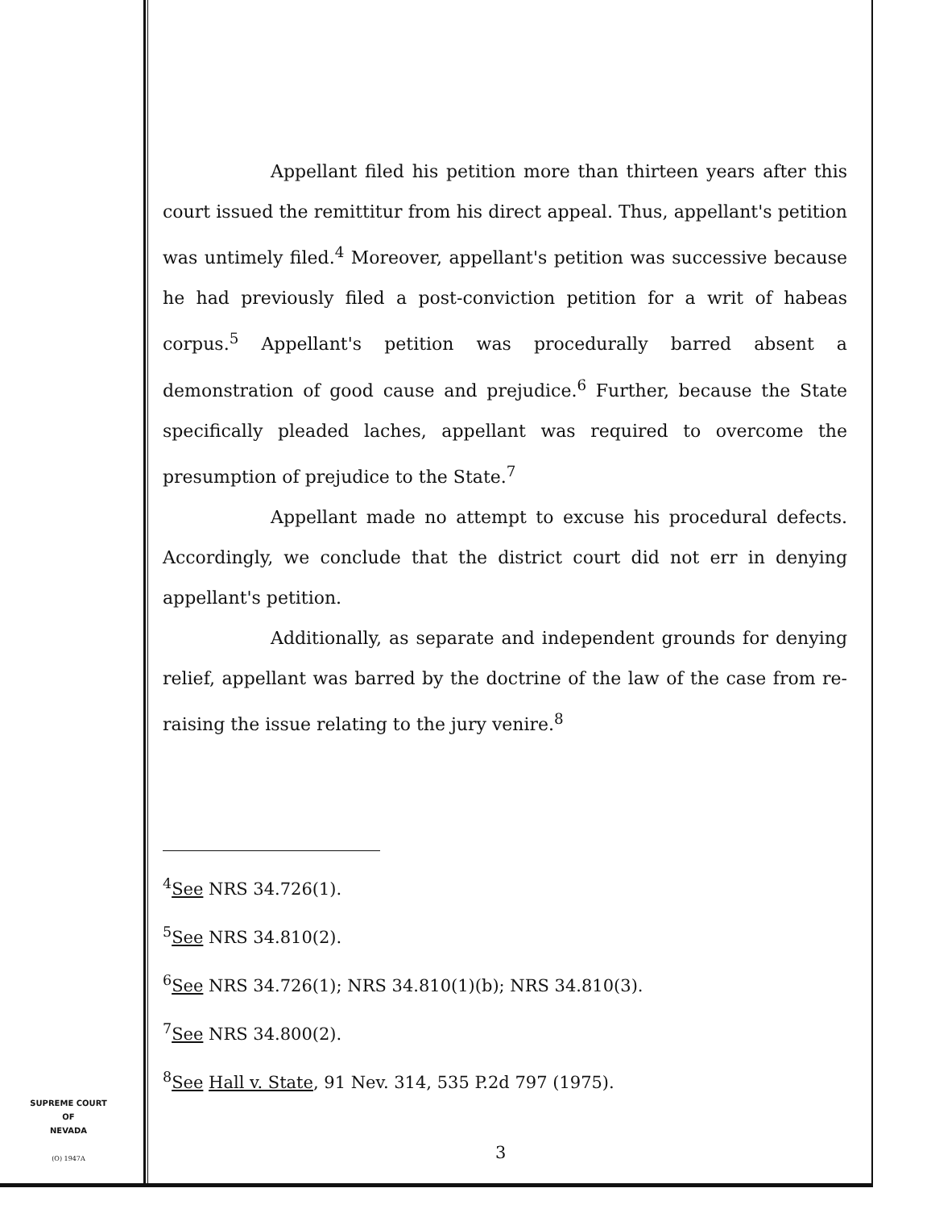Appellant filed his petition more than thirteen years after this court issued the remittitur from his direct appeal. Thus, appellant's petition was untimely filed.<sup>4</sup> Moreover, appellant's petition was successive because he had previously filed a post-conviction petition for a writ of habeas corpus.<sup>5</sup> Appellant's petition was procedurally barred absent a demonstration of good cause and prejudice.<sup>6</sup> Further, because the State specifically pleaded laches, appellant was required to overcome the presumption of prejudice to the State.<sup>7</sup>
Appellant made no attempt to excuse his procedural defects. Accordingly, we conclude that the district court did not err in denying appellant's petition.
Additionally, as separate and independent grounds for denying relief, appellant was barred by the doctrine of the law of the case from re-raising the issue relating to the jury venire.<sup>8</sup>
<sup>4</sup> See NRS 34.726(1).
<sup>5</sup> See NRS 34.810(2).
<sup>6</sup> See NRS 34.726(1); NRS 34.810(1)(b); NRS 34.810(3).
<sup>7</sup> See NRS 34.800(2).
<sup>8</sup> See Hall v. State, 91 Nev. 314, 535 P.2d 797 (1975).
SUPREME COURT
OF
NEVADA
(O) 1947A
3